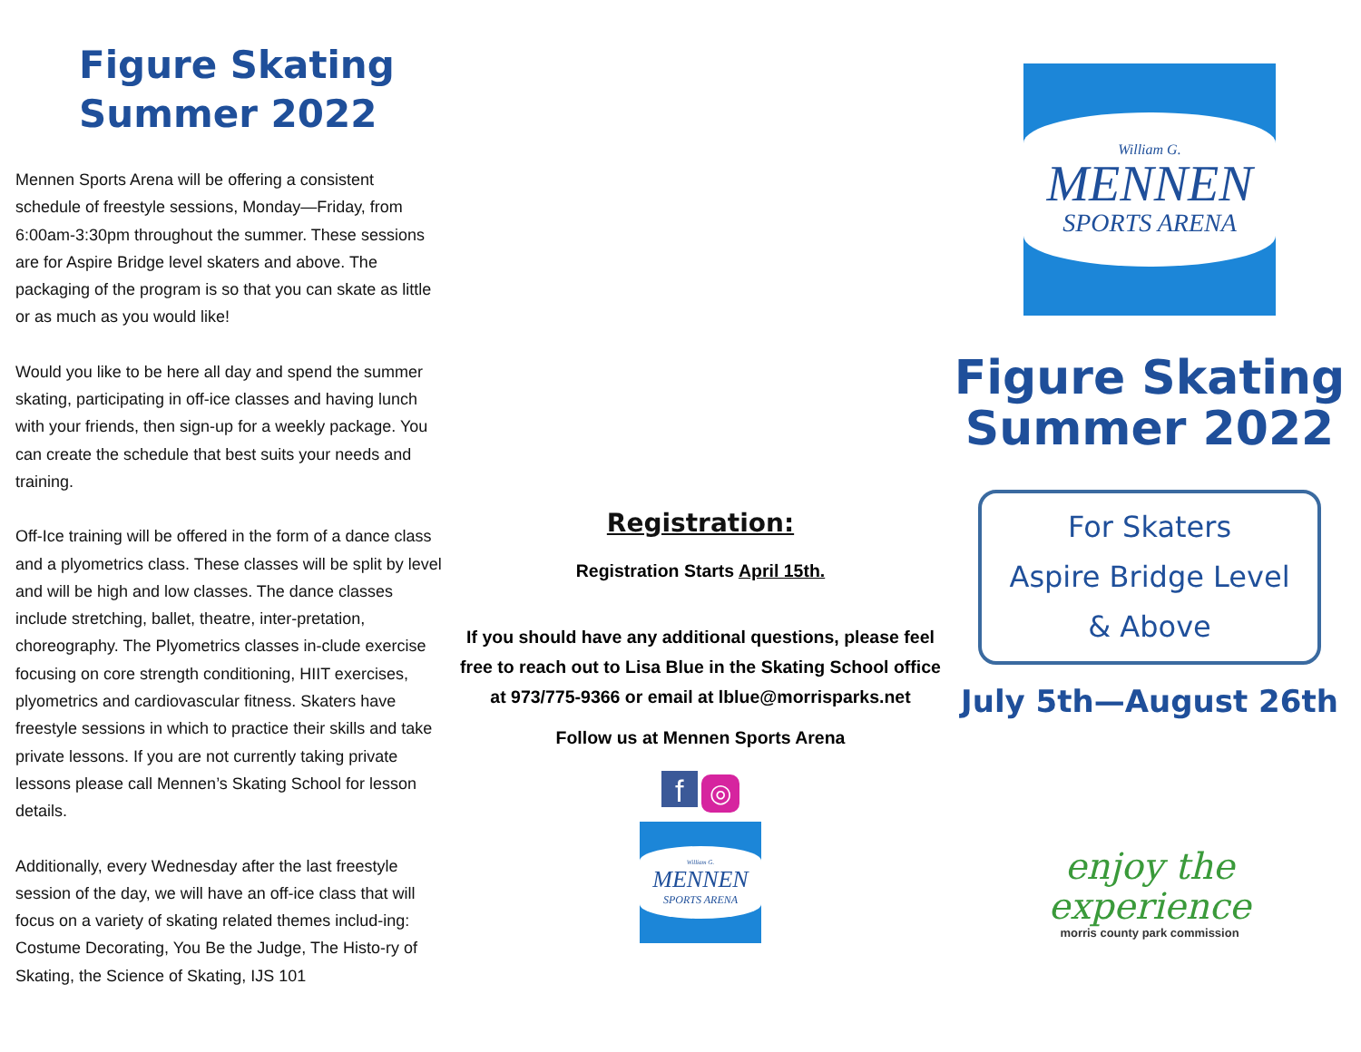Figure Skating
Summer 2022
Mennen Sports Arena will be offering a consistent schedule of freestyle sessions, Monday—Friday, from 6:00am-3:30pm throughout the summer. These sessions are for Aspire Bridge level skaters and above. The packaging of the program is so that you can skate as little or as much as you would like!
Would you like to be here all day and spend the summer skating, participating in off-ice classes and having lunch with your friends, then sign-up for a weekly package. You can create the schedule that best suits your needs and training.
Off-Ice training will be offered in the form of a dance class and a plyometrics class. These classes will be split by level and will be high and low classes. The dance classes include stretching, ballet, theatre, inter-pretation, choreography. The Plyometrics classes in-clude exercise focusing on core strength conditioning, HIIT exercises, plyometrics and cardiovascular fitness. Skaters have freestyle sessions in which to practice their skills and take private lessons. If you are not currently taking private lessons please call Mennen’s Skating School for lesson details.
Additionally, every Wednesday after the last freestyle session of the day, we will have an off-ice class that will focus on a variety of skating related themes includ-ing: Costume Decorating, You Be the Judge, The Histo-ry of Skating, the Science of Skating, IJS 101
Registration:
Registration Starts April 15th.
If you should have any additional questions, please feel free to reach out to Lisa Blue in the Skating School office at 973/775-9366 or email at lblue@morrisparks.net
Follow us at Mennen Sports Arena
f ◎
William G.
MENNEN
SPORTS ARENA
William G.
MENNEN
SPORTS ARENA
Figure Skating
Summer 2022
For Skaters
Aspire Bridge Level
& Above
July 5th—August 26th
enjoy the
experience
morris county park commission